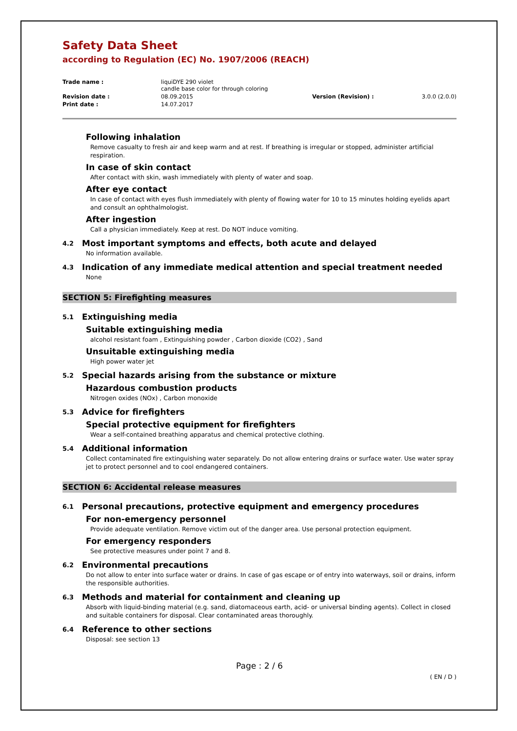Safety Data Sheet
according to Regulation (EC) No. 1907/2006 (REACH)
| Trade name : | liquiDYE 290 violet candle base color for through coloring | | |
| Revision date : | 08.09.2015 | Version (Revision) : | 3.0.0 (2.0.0) |
| Print date : | 14.07.2017 | | |
Following inhalation
Remove casualty to fresh air and keep warm and at rest. If breathing is irregular or stopped, administer artificial respiration.
In case of skin contact
After contact with skin, wash immediately with plenty of water and soap.
After eye contact
In case of contact with eyes flush immediately with plenty of flowing water for 10 to 15 minutes holding eyelids apart and consult an ophthalmologist.
After ingestion
Call a physician immediately. Keep at rest. Do NOT induce vomiting.
4.2 Most important symptoms and effects, both acute and delayed
No information available.
4.3 Indication of any immediate medical attention and special treatment needed
None
SECTION 5: Firefighting measures
5.1 Extinguishing media
Suitable extinguishing media
alcohol resistant foam , Extinguishing powder , Carbon dioxide (CO2) , Sand
Unsuitable extinguishing media
High power water jet
5.2 Special hazards arising from the substance or mixture
Hazardous combustion products
Nitrogen oxides (NOx) , Carbon monoxide
5.3 Advice for firefighters
Special protective equipment for firefighters
Wear a self-contained breathing apparatus and chemical protective clothing.
5.4 Additional information
Collect contaminated fire extinguishing water separately. Do not allow entering drains or surface water. Use water spray jet to protect personnel and to cool endangered containers.
SECTION 6: Accidental release measures
6.1 Personal precautions, protective equipment and emergency procedures
For non-emergency personnel
Provide adequate ventilation. Remove victim out of the danger area. Use personal protection equipment.
For emergency responders
See protective measures under point 7 and 8.
6.2 Environmental precautions
Do not allow to enter into surface water or drains. In case of gas escape or of entry into waterways, soil or drains, inform the responsible authorities.
6.3 Methods and material for containment and cleaning up
Absorb with liquid-binding material (e.g. sand, diatomaceous earth, acid- or universal binding agents). Collect in closed and suitable containers for disposal. Clear contaminated areas thoroughly.
6.4 Reference to other sections
Disposal: see section 13
Page : 2 / 6
( EN / D )